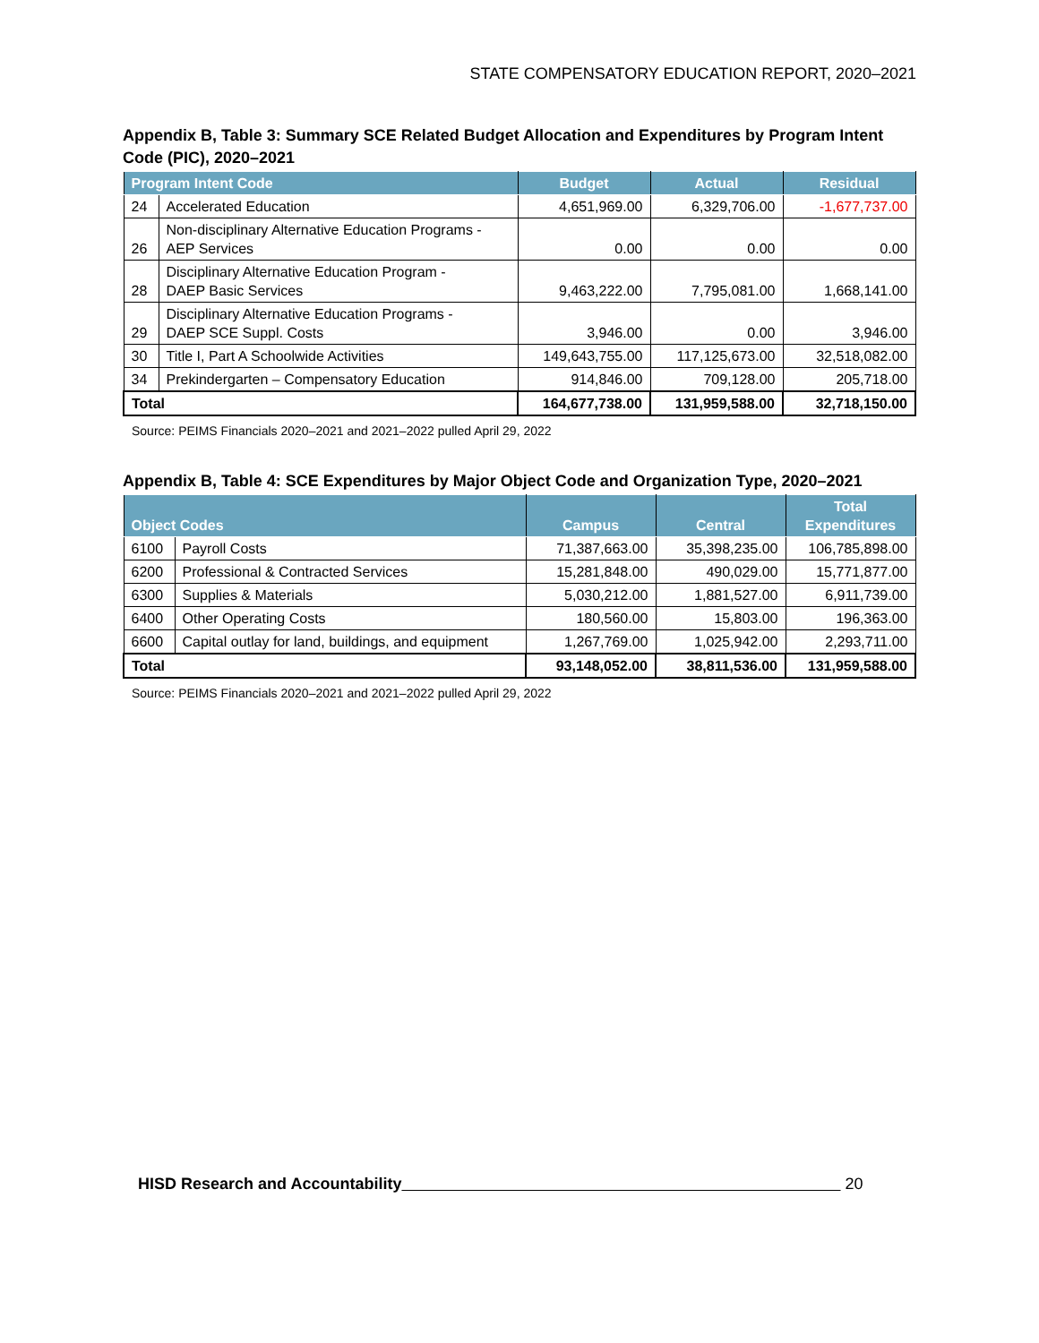STATE COMPENSATORY EDUCATION REPORT, 2020–2021
Appendix B, Table 3: Summary SCE Related Budget Allocation and Expenditures by Program Intent Code (PIC), 2020–2021
| Program Intent Code | | Budget | Actual | Residual |
| --- | --- | --- | --- | --- |
| 24 | Accelerated Education | 4,651,969.00 | 6,329,706.00 | -1,677,737.00 |
| 26 | Non-disciplinary Alternative Education Programs - AEP Services | 0.00 | 0.00 | 0.00 |
| 28 | Disciplinary Alternative Education Program - DAEP Basic Services | 9,463,222.00 | 7,795,081.00 | 1,668,141.00 |
| 29 | Disciplinary Alternative Education Programs - DAEP SCE Suppl. Costs | 3,946.00 | 0.00 | 3,946.00 |
| 30 | Title I, Part A Schoolwide Activities | 149,643,755.00 | 117,125,673.00 | 32,518,082.00 |
| 34 | Prekindergarten – Compensatory Education | 914,846.00 | 709,128.00 | 205,718.00 |
| Total | | 164,677,738.00 | 131,959,588.00 | 32,718,150.00 |
Source: PEIMS Financials 2020–2021 and 2021–2022 pulled April 29, 2022
Appendix B, Table 4: SCE Expenditures by Major Object Code and Organization Type, 2020–2021
| Object Codes | | Campus | Central | Total Expenditures |
| --- | --- | --- | --- | --- |
| 6100 | Payroll Costs | 71,387,663.00 | 35,398,235.00 | 106,785,898.00 |
| 6200 | Professional & Contracted Services | 15,281,848.00 | 490,029.00 | 15,771,877.00 |
| 6300 | Supplies & Materials | 5,030,212.00 | 1,881,527.00 | 6,911,739.00 |
| 6400 | Other Operating Costs | 180,560.00 | 15,803.00 | 196,363.00 |
| 6600 | Capital outlay for land, buildings, and equipment | 1,267,769.00 | 1,025,942.00 | 2,293,711.00 |
| Total | | 93,148,052.00 | 38,811,536.00 | 131,959,588.00 |
Source: PEIMS Financials 2020–2021 and 2021–2022 pulled April 29, 2022
HISD Research and Accountability 20